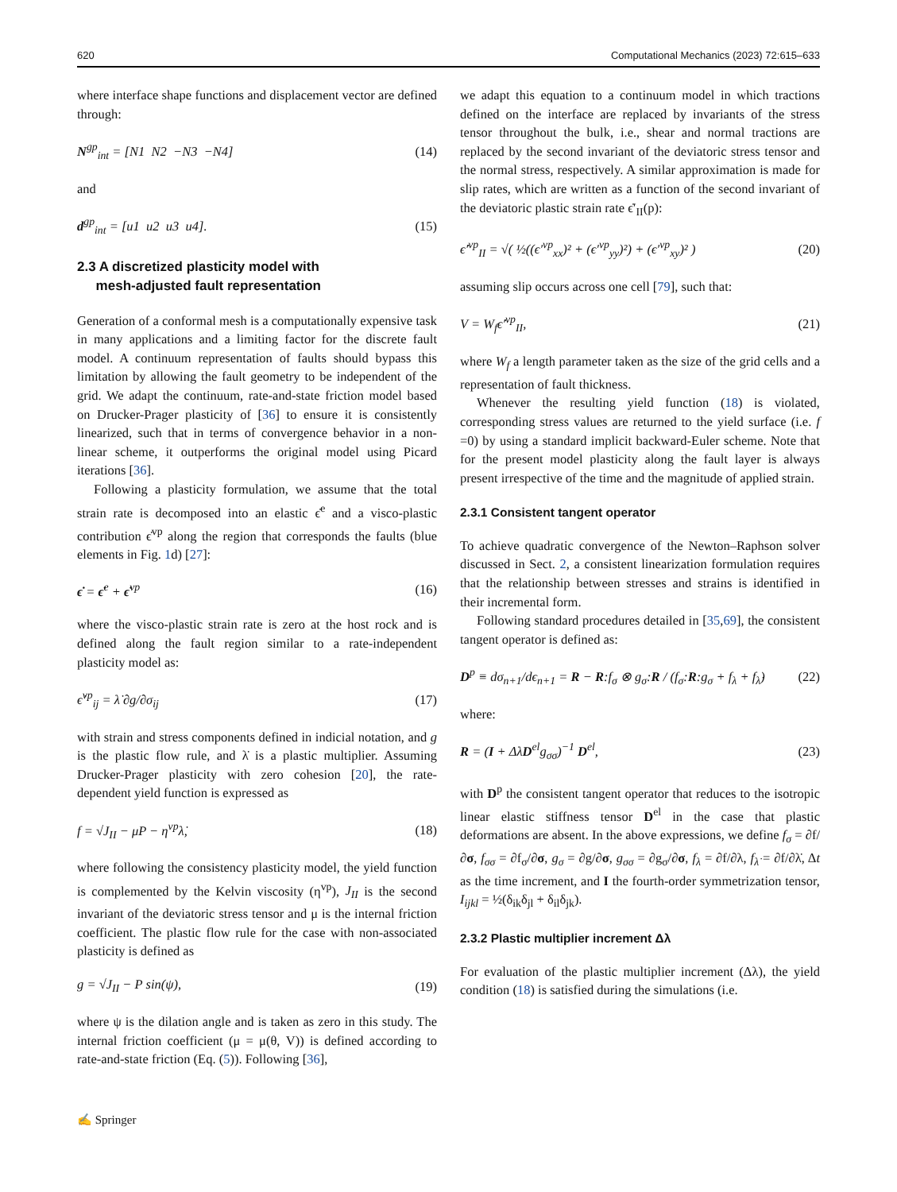620 Computational Mechanics (2023) 72:615–633
where interface shape functions and displacement vector are defined through:
N<sup>gp</sup><sub>int</sub> = [N1 N2 −N3 −N4] (14)
and
d<sup>gp</sup><sub>int</sub> = [u1 u2 u3 u4]. (15)
2.3 A discretized plasticity model with
mesh-adjusted fault representation
Generation of a conformal mesh is a computationally expensive task in many applications and a limiting factor for the discrete fault model. A continuum representation of faults should bypass this limitation by allowing the fault geometry to be independent of the grid. We adapt the continuum, rate-and-state friction model based on Drucker-Prager plasticity of [36] to ensure it is consistently linearized, such that in terms of convergence behavior in a non-linear scheme, it outperforms the original model using Picard iterations [36].
Following a plasticity formulation, we assume that the total strain rate is decomposed into an elastic ϵ̇<sup>e</sup> and a visco-plastic contribution ϵ̇<sup>vp</sup> along the region that corresponds the faults (blue elements in Fig. 1d) [27]:
ϵ̇ = ϵ̇<sup>e</sup> + ϵ̇<sup>vp</sup> (16)
where the visco-plastic strain rate is zero at the host rock and is defined along the fault region similar to a rate-independent plasticity model as:
ϵ̇<sup>vp</sup><sub>ij</sub> = λ̇ ∂g/∂σ<sub>ij</sub> (17)
with strain and stress components defined in indicial notation, and g is the plastic flow rule, and λ̇ is a plastic multiplier. Assuming Drucker-Prager plasticity with zero cohesion [20], the rate-dependent yield function is expressed as
f = √J<sub>II</sub> − μP − η<sup>vp</sup>λ̇, (18)
where following the consistency plasticity model, the yield function is complemented by the Kelvin viscosity (η<sup>vp</sup>), J<sub>II</sub> is the second invariant of the deviatoric stress tensor and μ is the internal friction coefficient. The plastic flow rule for the case with non-associated plasticity is defined as
g = √J<sub>II</sub> − P sin(ψ), (19)
where ψ is the dilation angle and is taken as zero in this study. The internal friction coefficient (μ = μ(θ, V)) is defined according to rate-and-state friction (Eq. (5)). Following [36],
we adapt this equation to a continuum model in which tractions defined on the interface are replaced by invariants of the stress tensor throughout the bulk, i.e., shear and normal tractions are replaced by the second invariant of the deviatoric stress tensor and the normal stress, respectively. A similar approximation is made for slip rates, which are written as a function of the second invariant of the deviatoric plastic strain rate ϵ̇′<sub>II</sub>(p):
ϵ̇′<sup>vp</sup><sub>II</sub> = √( ½((ϵ′<sup>vp</sup><sub>xx</sub>)² + (ϵ′<sup>vp</sup><sub>yy</sub>)²) + (ϵ′<sup>vp</sup><sub>xy</sub>)² ) (20)
assuming slip occurs across one cell [79], such that:
V = W<sub>f</sub>ϵ̇′<sup>vp</sup><sub>II</sub>, (21)
where W<sub>f</sub> a length parameter taken as the size of the grid cells and a representation of fault thickness.
Whenever the resulting yield function (18) is violated, corresponding stress values are returned to the yield surface (i.e. f =0) by using a standard implicit backward-Euler scheme. Note that for the present model plasticity along the fault layer is always present irrespective of the time and the magnitude of applied strain.
2.3.1 Consistent tangent operator
To achieve quadratic convergence of the Newton–Raphson solver discussed in Sect. 2, a consistent linearization formulation requires that the relationship between stresses and strains is identified in their incremental form.
Following standard procedures detailed in [35,69], the consistent tangent operator is defined as:
D<sup>p</sup> ≡ dσ<sub>n+1</sub>/dϵ<sub>n+1</sub> = R − R:f<sub>σ</sub> ⊗ g<sub>σ</sub>:R / (f<sub>σ</sub>:R:g<sub>σ</sub> + f<sub>λ</sub> + f<sub>λ̇</sub>) (22)
where:
R = (I + ΔλD<sup>el</sup>g<sub>σσ</sub>)<sup>−1</sup> D<sup>el</sup>, (23)
with D<sup>p</sup> the consistent tangent operator that reduces to the isotropic linear elastic stiffness tensor D<sup>el</sup> in the case that plastic deformations are absent. In the above expressions, we define f<sub>σ</sub> = ∂f/∂σ, f<sub>σσ</sub> = ∂f<sub>σ</sub>/∂σ, g<sub>σ</sub> = ∂g/∂σ, g<sub>σσ</sub> = ∂g<sub>σ</sub>/∂σ, f<sub>λ</sub> = ∂f/∂λ, f<sub>λ̇</sub> = ∂f/∂λ̇, Δt as the time increment, and I the fourth-order symmetrization tensor, I<sub>ijkl</sub> = ½(δ<sub>ik</sub>δ<sub>jl</sub> + δ<sub>il</sub>δ<sub>jk</sub>).
2.3.2 Plastic multiplier increment Δλ
For evaluation of the plastic multiplier increment (Δλ), the yield condition (18) is satisfied during the simulations (i.e.
✍ Springer